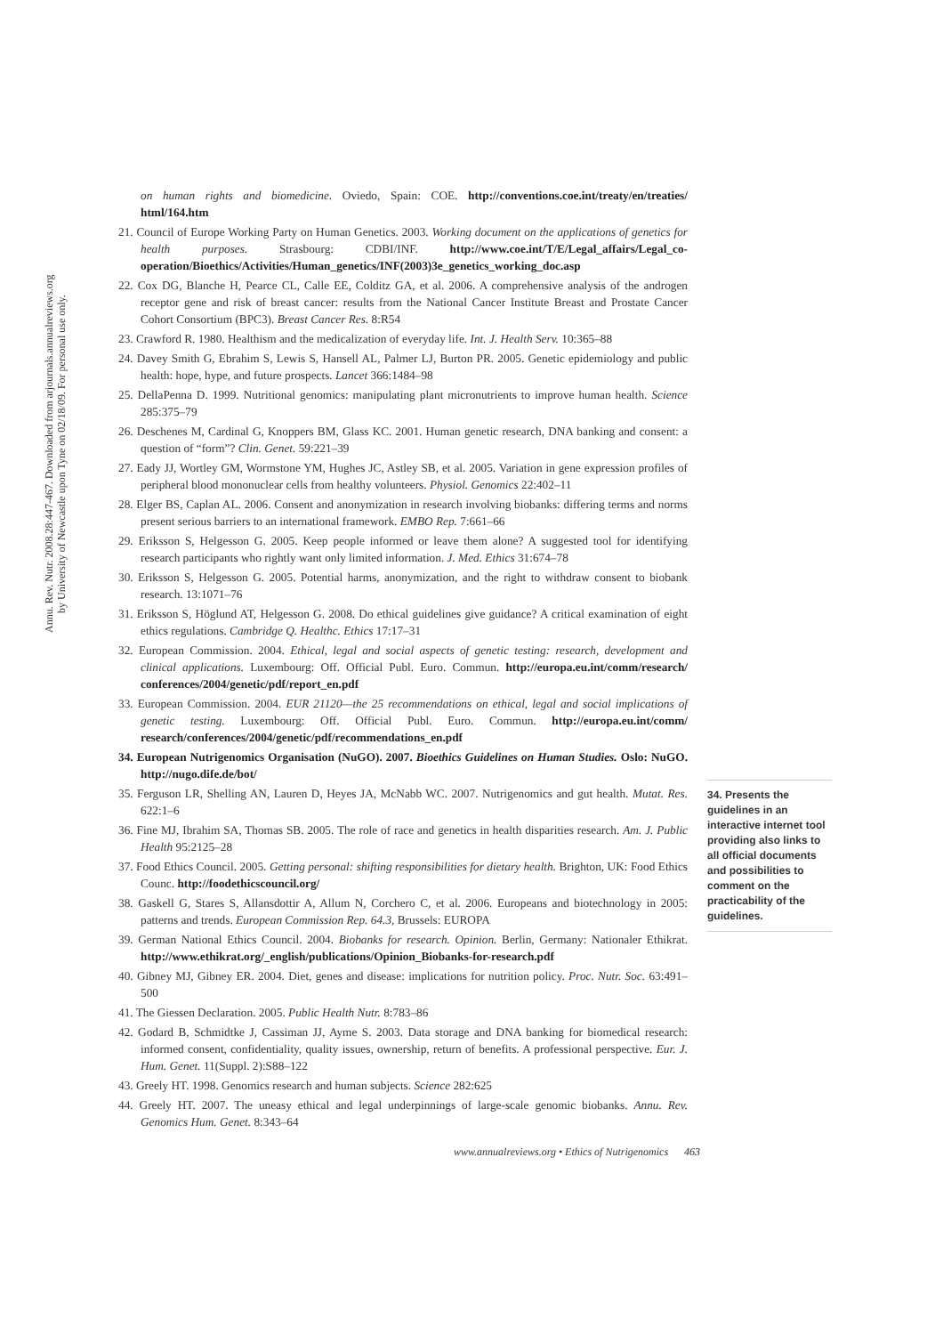Annu. Rev. Nutr. 2008.28:447-467. Downloaded from arjournals.annualreviews.org
by University of Newcastle upon Tyne on 02/18/09. For personal use only.
on human rights and biomedicine. Oviedo, Spain: COE. http://conventions.coe.int/treaty/en/treaties/ html/164.htm
21. Council of Europe Working Party on Human Genetics. 2003. Working document on the applications of genetics for health purposes. Strasbourg: CDBI/INF. http://www.coe.int/T/E/Legal_affairs/Legal_co-operation/Bioethics/Activities/Human_genetics/INF(2003)3e_genetics_working_doc.asp
22. Cox DG, Blanche H, Pearce CL, Calle EE, Colditz GA, et al. 2006. A comprehensive analysis of the androgen receptor gene and risk of breast cancer: results from the National Cancer Institute Breast and Prostate Cancer Cohort Consortium (BPC3). Breast Cancer Res. 8:R54
23. Crawford R. 1980. Healthism and the medicalization of everyday life. Int. J. Health Serv. 10:365–88
24. Davey Smith G, Ebrahim S, Lewis S, Hansell AL, Palmer LJ, Burton PR. 2005. Genetic epidemiology and public health: hope, hype, and future prospects. Lancet 366:1484–98
25. DellaPenna D. 1999. Nutritional genomics: manipulating plant micronutrients to improve human health. Science 285:375–79
26. Deschenes M, Cardinal G, Knoppers BM, Glass KC. 2001. Human genetic research, DNA banking and consent: a question of “form”? Clin. Genet. 59:221–39
27. Eady JJ, Wortley GM, Wormstone YM, Hughes JC, Astley SB, et al. 2005. Variation in gene expression profiles of peripheral blood mononuclear cells from healthy volunteers. Physiol. Genomics 22:402–11
28. Elger BS, Caplan AL. 2006. Consent and anonymization in research involving biobanks: differing terms and norms present serious barriers to an international framework. EMBO Rep. 7:661–66
29. Eriksson S, Helgesson G. 2005. Keep people informed or leave them alone? A suggested tool for identifying research participants who rightly want only limited information. J. Med. Ethics 31:674–78
30. Eriksson S, Helgesson G. 2005. Potential harms, anonymization, and the right to withdraw consent to biobank research. 13:1071–76
31. Eriksson S, Höglund AT, Helgesson G. 2008. Do ethical guidelines give guidance? A critical examination of eight ethics regulations. Cambridge Q. Healthc. Ethics 17:17–31
32. European Commission. 2004. Ethical, legal and social aspects of genetic testing: research, development and clinical applications. Luxembourg: Off. Official Publ. Euro. Commun. http://europa.eu.int/comm/research/ conferences/2004/genetic/pdf/report_en.pdf
33. European Commission. 2004. EUR 21120—the 25 recommendations on ethical, legal and social implications of genetic testing. Luxembourg: Off. Official Publ. Euro. Commun. http://europa.eu.int/comm/ research/conferences/2004/genetic/pdf/recommendations_en.pdf
34. European Nutrigenomics Organisation (NuGO). 2007. Bioethics Guidelines on Human Studies. Oslo: NuGO. http://nugo.dife.de/bot/
35. Ferguson LR, Shelling AN, Lauren D, Heyes JA, McNabb WC. 2007. Nutrigenomics and gut health. Mutat. Res. 622:1–6
36. Fine MJ, Ibrahim SA, Thomas SB. 2005. The role of race and genetics in health disparities research. Am. J. Public Health 95:2125–28
37. Food Ethics Council. 2005. Getting personal: shifting responsibilities for dietary health. Brighton, UK: Food Ethics Counc. http://foodethicscouncil.org/
38. Gaskell G, Stares S, Allansdottir A, Allum N, Corchero C, et al. 2006. Europeans and biotechnology in 2005: patterns and trends. European Commission Rep. 64.3, Brussels: EUROPA
39. German National Ethics Council. 2004. Biobanks for research. Opinion. Berlin, Germany: Nationaler Ethikrat. http://www.ethikrat.org/_english/publications/Opinion_Biobanks-for-research.pdf
40. Gibney MJ, Gibney ER. 2004. Diet, genes and disease: implications for nutrition policy. Proc. Nutr. Soc. 63:491–500
41. The Giessen Declaration. 2005. Public Health Nutr. 8:783–86
42. Godard B, Schmidtke J, Cassiman JJ, Ayme S. 2003. Data storage and DNA banking for biomedical research: informed consent, confidentiality, quality issues, ownership, return of benefits. A professional perspective. Eur. J. Hum. Genet. 11(Suppl. 2):S88–122
43. Greely HT. 1998. Genomics research and human subjects. Science 282:625
44. Greely HT. 2007. The uneasy ethical and legal underpinnings of large-scale genomic biobanks. Annu. Rev. Genomics Hum. Genet. 8:343–64
34. Presents the guidelines in an interactive internet tool providing also links to all official documents and possibilities to comment on the practicability of the guidelines.
www.annualreviews.org • Ethics of Nutrigenomics 463